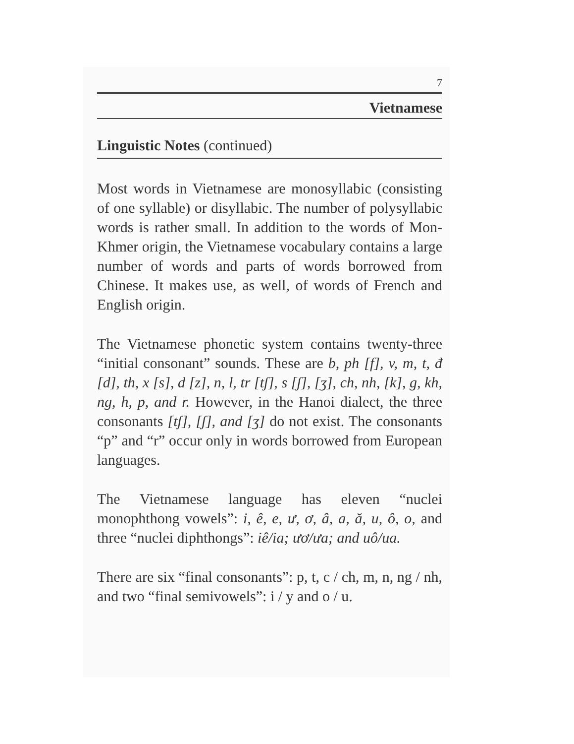7
Vietnamese
Linguistic Notes (continued)
Most words in Vietnamese are monosyllabic (consisting of one syllable) or disyllabic. The number of polysyllabic words is rather small. In addition to the words of Mon-Khmer origin, the Vietnamese vocabulary contains a large number of words and parts of words borrowed from Chinese. It makes use, as well, of words of French and English origin.
The Vietnamese phonetic system contains twenty-three “initial consonant” sounds. These are b, ph [f], v, m, t, đ [d], th, x [s], d [z], n, l, tr [tʃ], s [ʃ], [ʒ], ch, nh, [k], g, kh, ng, h, p, and r. However, in the Hanoi dialect, the three consonants [tʃ], [ʃ], and [ʒ] do not exist. The consonants “p” and “r” occur only in words borrowed from European languages.
The Vietnamese language has eleven “nuclei monophthong vowels”: i, ê, e, ư, ơ, â, a, ă, u, ô, o, and three “nuclei diphthongs”: iê/ia; ươ/ưa; and uô/ua.
There are six “final consonants”: p, t, c / ch, m, n, ng / nh, and two “final semivowels”: i / y and o / u.